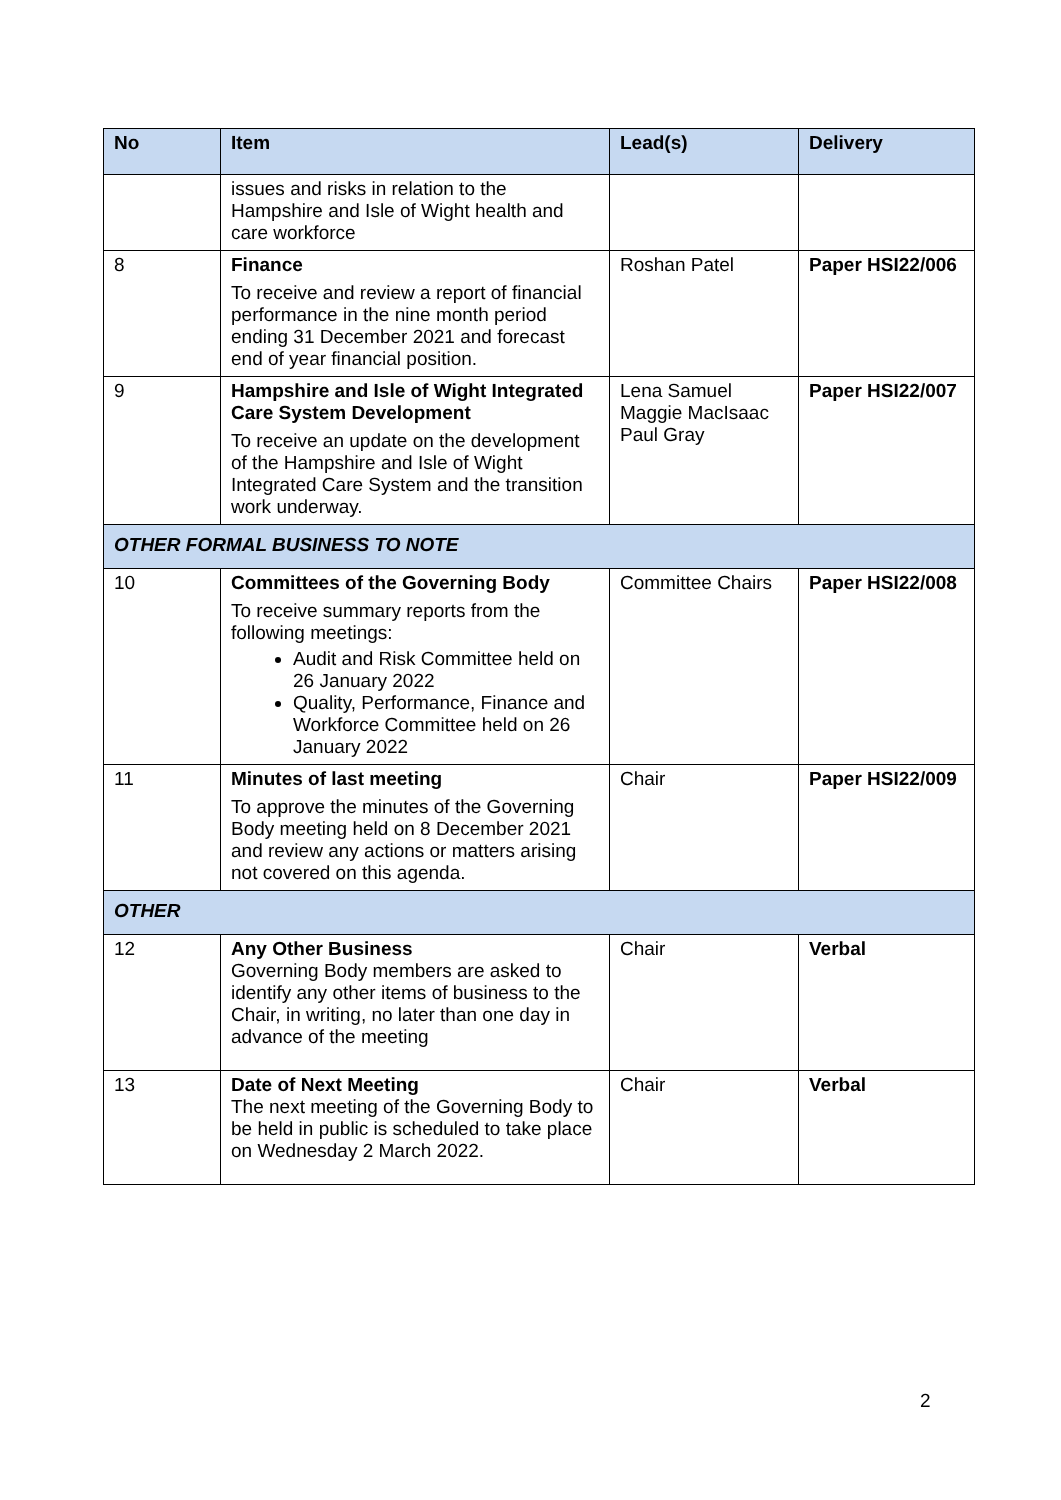| No | Item | Lead(s) | Delivery |
| --- | --- | --- | --- |
| | issues and risks in relation to the Hampshire and Isle of Wight health and care workforce | | |
| 8 | Finance To receive and review a report of financial performance in the nine month period ending 31 December 2021 and forecast end of year financial position. | Roshan Patel | Paper HSI22/006 |
| 9 | Hampshire and Isle of Wight Integrated Care System Development To receive an update on the development of the Hampshire and Isle of Wight Integrated Care System and the transition work underway. | Lena Samuel Maggie MacIsaac Paul Gray | Paper HSI22/007 |
| OTHER FORMAL BUSINESS TO NOTE | | | |
| 10 | Committees of the Governing Body To receive summary reports from the following meetings: Audit and Risk Committee held on 26 January 2022 Quality, Performance, Finance and Workforce Committee held on 26 January 2022 | Committee Chairs | Paper HSI22/008 |
| 11 | Minutes of last meeting To approve the minutes of the Governing Body meeting held on 8 December 2021 and review any actions or matters arising not covered on this agenda. | Chair | Paper HSI22/009 |
| OTHER | | | |
| 12 | Any Other Business Governing Body members are asked to identify any other items of business to the Chair, in writing, no later than one day in advance of the meeting | Chair | Verbal |
| 13 | Date of Next Meeting The next meeting of the Governing Body to be held in public is scheduled to take place on Wednesday 2 March 2022. | Chair | Verbal |
2